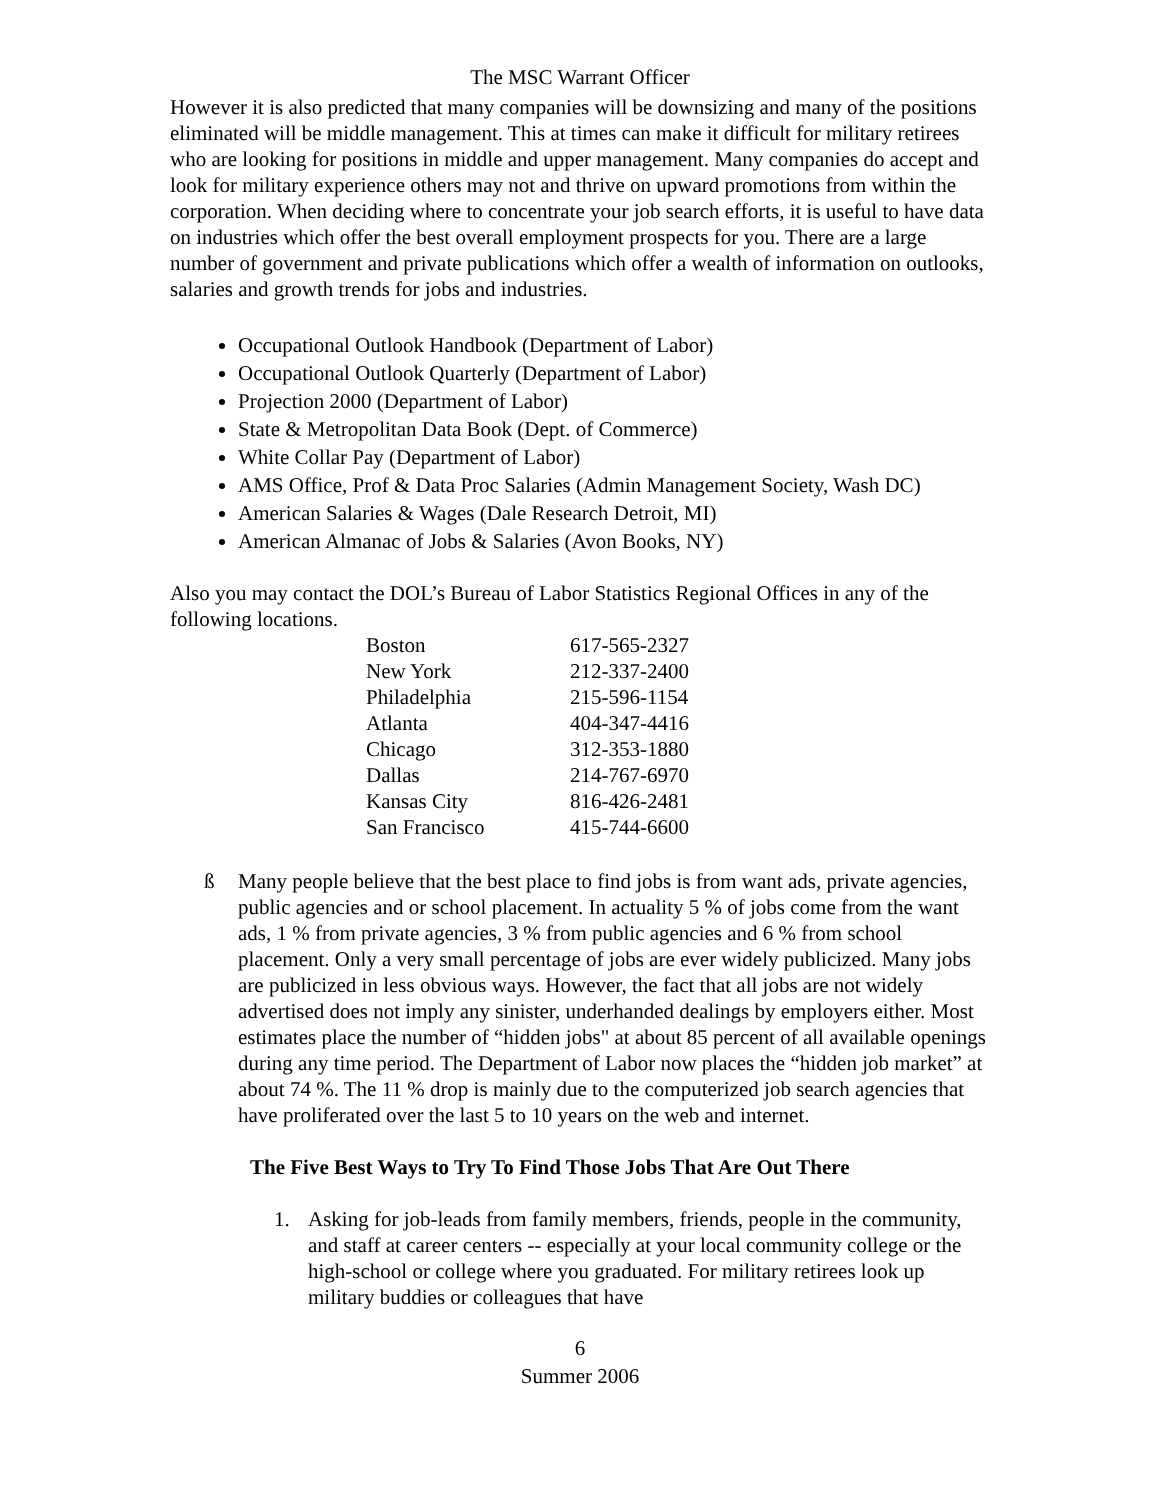The MSC Warrant Officer
However it is also predicted that many companies will be downsizing and many of the positions eliminated will be middle management. This at times can make it difficult for military retirees who are looking for positions in middle and upper management. Many companies do accept and look for military experience others may not and thrive on upward promotions from within the corporation. When deciding where to concentrate your job search efforts, it is useful to have data on industries which offer the best overall employment prospects for you. There are a large number of government and private publications which offer a wealth of information on outlooks, salaries and growth trends for jobs and industries.
Occupational Outlook Handbook (Department of Labor)
Occupational Outlook Quarterly (Department of Labor)
Projection 2000 (Department of Labor)
State & Metropolitan Data Book (Dept. of Commerce)
White Collar Pay (Department of Labor)
AMS Office, Prof & Data Proc Salaries (Admin Management Society, Wash DC)
American Salaries & Wages (Dale Research Detroit, MI)
American Almanac of Jobs & Salaries (Avon Books, NY)
Also you may contact the DOL’s Bureau of Labor Statistics Regional Offices in any of the following locations.
| Boston | 617-565-2327 |
| New York | 212-337-2400 |
| Philadelphia | 215-596-1154 |
| Atlanta | 404-347-4416 |
| Chicago | 312-353-1880 |
| Dallas | 214-767-6970 |
| Kansas City | 816-426-2481 |
| San Francisco | 415-744-6600 |
ß Many people believe that the best place to find jobs is from want ads, private agencies, public agencies and or school placement. In actuality 5 % of jobs come from the want ads, 1 % from private agencies, 3 % from public agencies and 6 % from school placement. Only a very small percentage of jobs are ever widely publicized. Many jobs are publicized in less obvious ways. However, the fact that all jobs are not widely advertised does not imply any sinister, underhanded dealings by employers either. Most estimates place the number of “hidden jobs" at about 85 percent of all available openings during any time period. The Department of Labor now places the “hidden job market” at about 74 %. The 11 % drop is mainly due to the computerized job search agencies that have proliferated over the last 5 to 10 years on the web and internet.
The Five Best Ways to Try To Find Those Jobs That Are Out There
1. Asking for job-leads from family members, friends, people in the community, and staff at career centers -- especially at your local community college or the high-school or college where you graduated. For military retirees look up military buddies or colleagues that have
6
Summer 2006